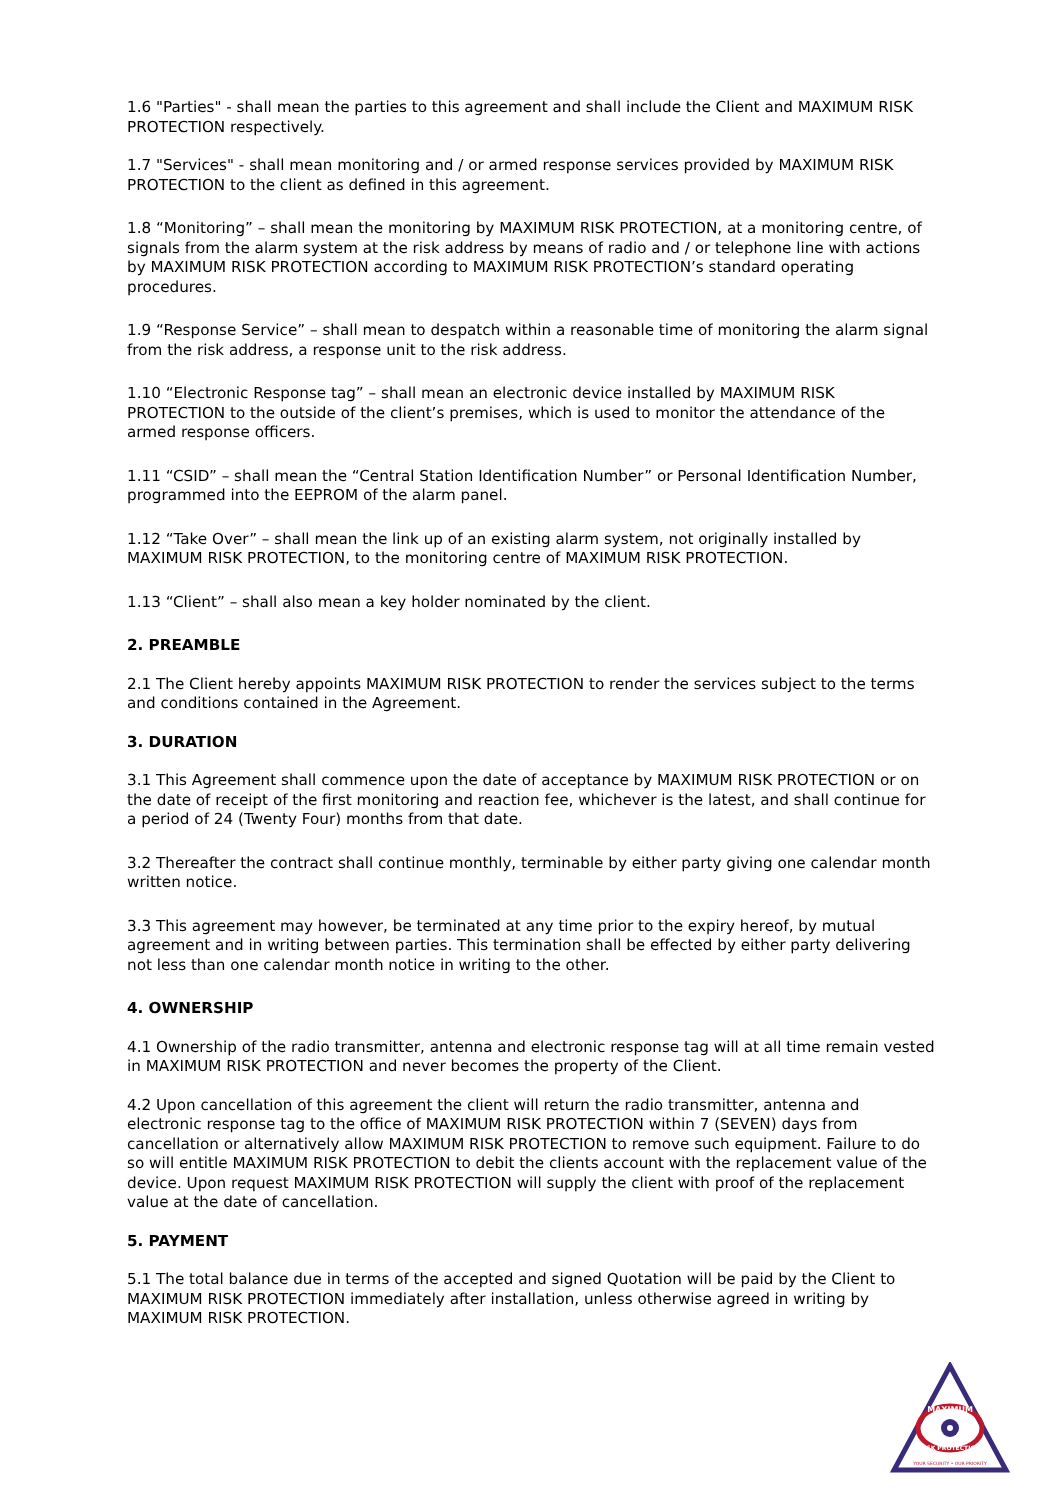1.6 "Parties" - shall mean the parties to this agreement and shall include the Client and MAXIMUM RISK PROTECTION respectively.
1.7 "Services" - shall mean monitoring and / or armed response services provided by MAXIMUM RISK PROTECTION to the client as defined in this agreement.
1.8 “Monitoring” – shall mean the monitoring by MAXIMUM RISK PROTECTION, at a monitoring centre, of signals from the alarm system at the risk address by means of radio and / or telephone line with actions by MAXIMUM RISK PROTECTION according to MAXIMUM RISK PROTECTION’s standard operating procedures.
1.9 “Response Service” – shall mean to despatch within a reasonable time of monitoring the alarm signal from the risk address, a response unit to the risk address.
1.10 “Electronic Response tag” – shall mean an electronic device installed by MAXIMUM RISK PROTECTION to the outside of the client’s premises, which is used to monitor the attendance of the armed response officers.
1.11 “CSID” – shall mean the “Central Station Identification Number” or Personal Identification Number, programmed into the EEPROM of the alarm panel.
1.12 “Take Over” – shall mean the link up of an existing alarm system, not originally installed by MAXIMUM RISK PROTECTION, to the monitoring centre of MAXIMUM RISK PROTECTION.
1.13 “Client” – shall also mean a key holder nominated by the client.
2. PREAMBLE
2.1 The Client hereby appoints MAXIMUM RISK PROTECTION to render the services subject to the terms and conditions contained in the Agreement.
3. DURATION
3.1 This Agreement shall commence upon the date of acceptance by MAXIMUM RISK PROTECTION or on the date of receipt of the first monitoring and reaction fee, whichever is the latest, and shall continue for a period of 24 (Twenty Four) months from that date.
3.2 Thereafter the contract shall continue monthly, terminable by either party giving one calendar month written notice.
3.3 This agreement may however, be terminated at any time prior to the expiry hereof, by mutual agreement and in writing between parties. This termination shall be effected by either party delivering not less than one calendar month notice in writing to the other.
4. OWNERSHIP
4.1 Ownership of the radio transmitter, antenna and electronic response tag will at all time remain vested in MAXIMUM RISK PROTECTION and never becomes the property of the Client.
4.2 Upon cancellation of this agreement the client will return the radio transmitter, antenna and electronic response tag to the office of MAXIMUM RISK PROTECTION within 7 (SEVEN) days from cancellation or alternatively allow MAXIMUM RISK PROTECTION to remove such equipment. Failure to do so will entitle MAXIMUM RISK PROTECTION to debit the clients account with the replacement value of the device. Upon request MAXIMUM RISK PROTECTION will supply the client with proof of the replacement value at the date of cancellation.
5. PAYMENT
5.1 The total balance due in terms of the accepted and signed Quotation will be paid by the Client to MAXIMUM RISK PROTECTION immediately after installation, unless otherwise agreed in writing by MAXIMUM RISK PROTECTION.
MAXIMUM
RISK PROTECTION
YOUR SECURITY • OUR PRIORITY